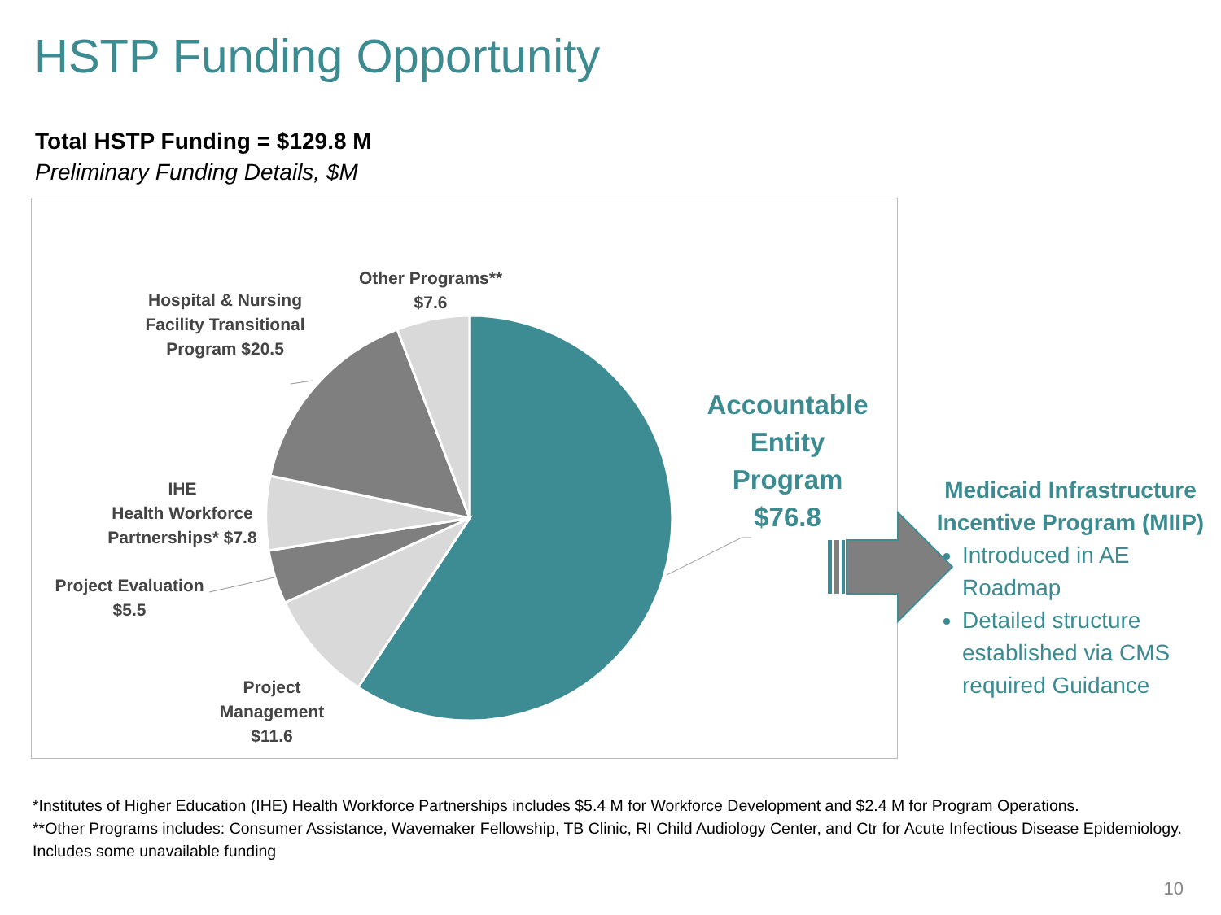HSTP Funding Opportunity
Total HSTP Funding = $129.8 M
Preliminary Funding Details, $M
Other Programs**
$7.6
Hospital & Nursing Facility Transitional Program $20.5
IHE
Health Workforce Partnerships* $7.8
Project Evaluation
$5.5
Project
Management
$11.6
Accountable Entity Program $76.8
Medicaid Infrastructure Incentive Program (MIIP)
Introduced in AE Roadmap
Detailed structure established via CMS required Guidance
*Institutes of Higher Education (IHE) Health Workforce Partnerships includes $5.4 M for Workforce Development and $2.4 M for Program Operations.
**Other Programs includes: Consumer Assistance, Wavemaker Fellowship, TB Clinic, RI Child Audiology Center, and Ctr for Acute Infectious Disease Epidemiology. Includes some unavailable funding
10